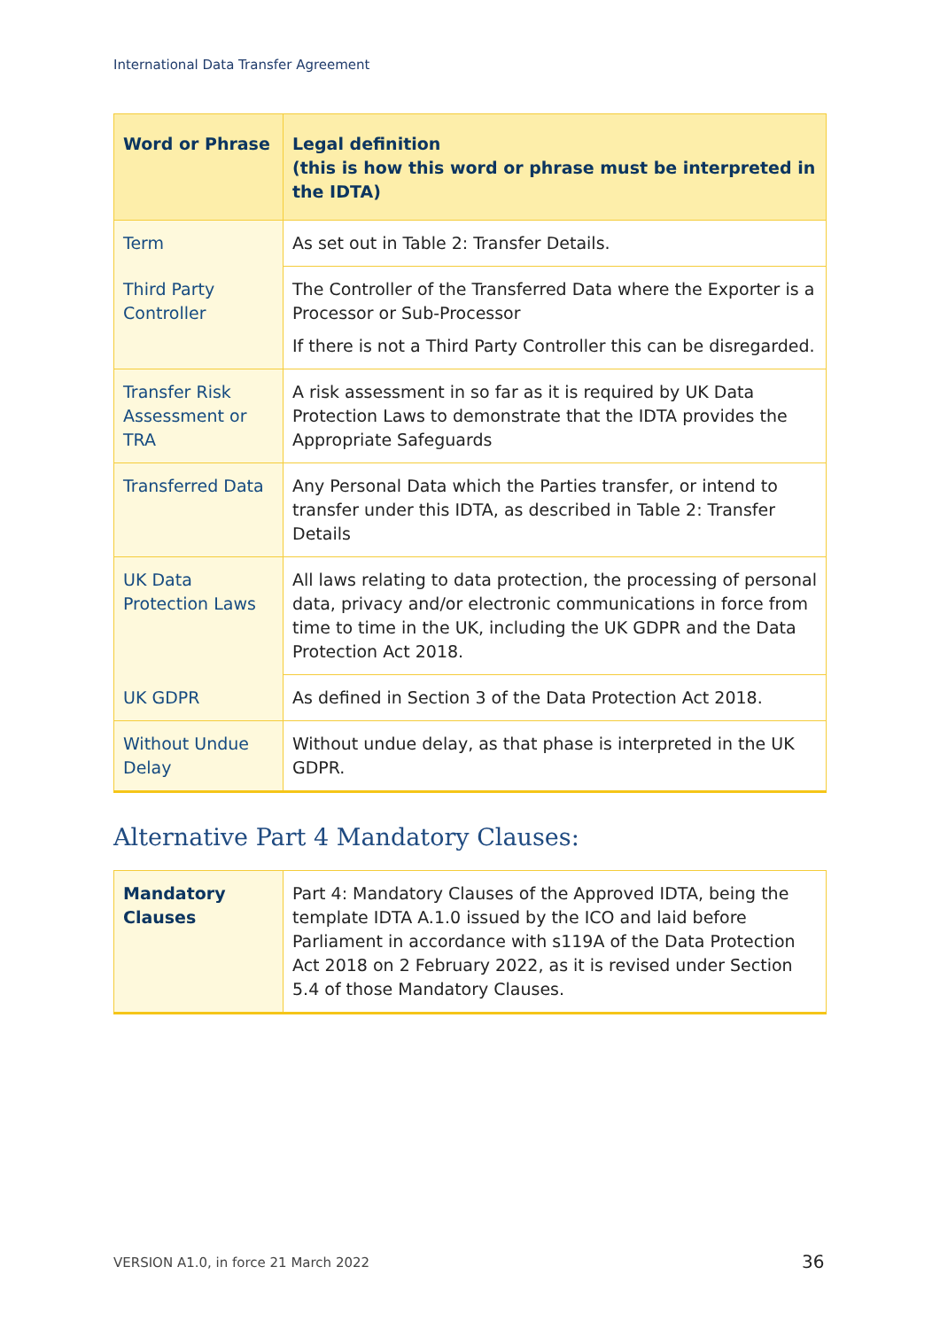International Data Transfer Agreement
| Word or Phrase | Legal definition (this is how this word or phrase must be interpreted in the IDTA) |
| --- | --- |
| Term | As set out in Table 2: Transfer Details. |
| Third Party Controller | The Controller of the Transferred Data where the Exporter is a Processor or Sub-Processor If there is not a Third Party Controller this can be disregarded. |
| Transfer Risk Assessment or TRA | A risk assessment in so far as it is required by UK Data Protection Laws to demonstrate that the IDTA provides the Appropriate Safeguards |
| Transferred Data | Any Personal Data which the Parties transfer, or intend to transfer under this IDTA, as described in Table 2: Transfer Details |
| UK Data Protection Laws | All laws relating to data protection, the processing of personal data, privacy and/or electronic communications in force from time to time in the UK, including the UK GDPR and the Data Protection Act 2018. |
| UK GDPR | As defined in Section 3 of the Data Protection Act 2018. |
| Without Undue Delay | Without undue delay, as that phase is interpreted in the UK GDPR. |
Alternative Part 4 Mandatory Clauses:
| Mandatory Clauses | Part 4: Mandatory Clauses of the Approved IDTA, being the template IDTA A.1.0 issued by the ICO and laid before Parliament in accordance with s119A of the Data Protection Act 2018 on 2 February 2022, as it is revised under Section 5.4 of those Mandatory Clauses. |
VERSION A1.0, in force 21 March 2022
36